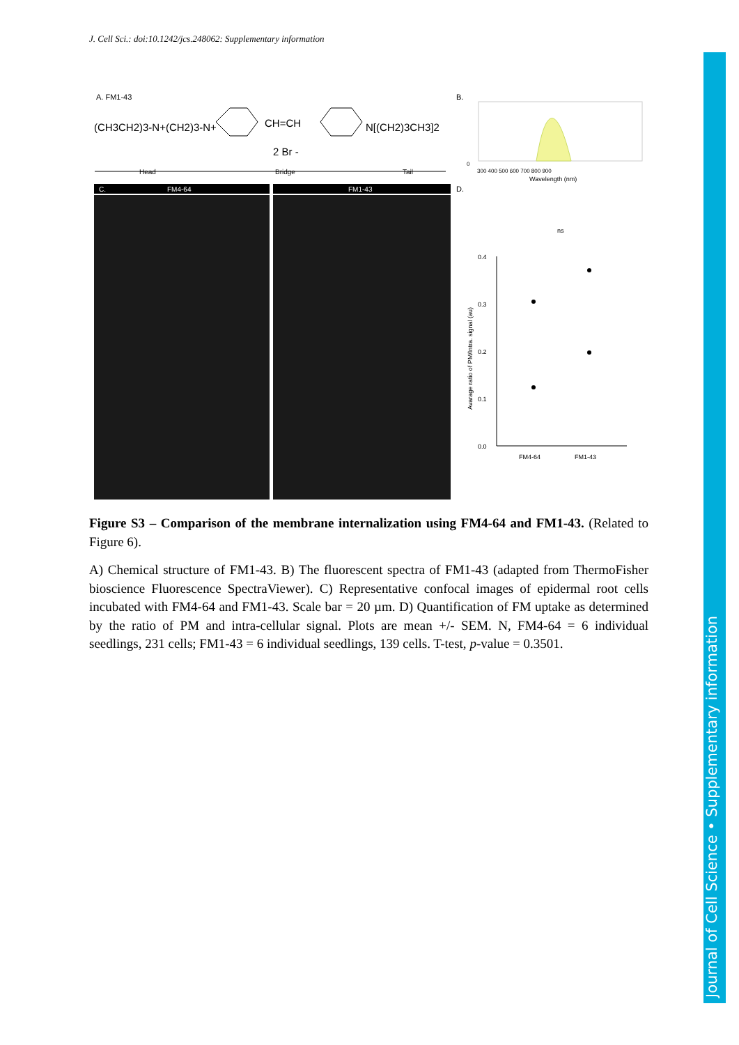J. Cell Sci.: doi:10.1242/jcs.248062: Supplementary information
Journal of Cell Science • Supplementary information
A. FM1-43
(CH3CH2)3-N+(CH2)3-N+
CH=CH
N[(CH2)3CH3]2
2 Br -
Head
Bridge
Tail
B.
0
300 400 500 600 700 800 900
Wavelength (nm)
C.
FM4-64
FM1-43
D.
ns
0.4
0.3
0.2
0.1
0.0
FM4-64
FM1-43
Avarage ratio of PM/Intra. signal (au)
Figure S3 – Comparison of the membrane internalization using FM4-64 and FM1-43. (Related to Figure 6).
A) Chemical structure of FM1-43. B) The fluorescent spectra of FM1-43 (adapted from ThermoFisher bioscience Fluorescence SpectraViewer). C) Representative confocal images of epidermal root cells incubated with FM4-64 and FM1-43. Scale bar = 20 µm. D) Quantification of FM uptake as determined by the ratio of PM and intra-cellular signal. Plots are mean +/- SEM. N, FM4-64 = 6 individual seedlings, 231 cells; FM1-43 = 6 individual seedlings, 139 cells. T-test, p-value = 0.3501.